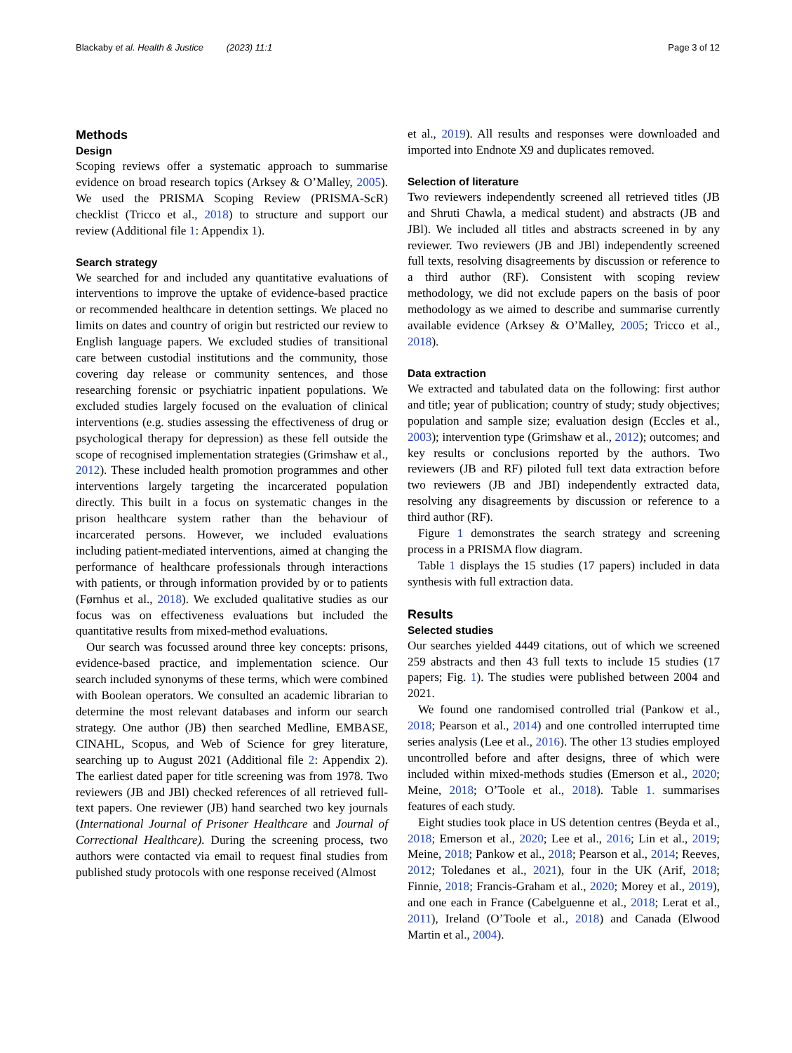Blackaby et al. Health & Justice (2023) 11:1 Page 3 of 12
Methods
Design
Scoping reviews offer a systematic approach to summarise evidence on broad research topics (Arksey & O’Malley, 2005). We used the PRISMA Scoping Review (PRISMA-ScR) checklist (Tricco et al., 2018) to structure and support our review (Additional file 1: Appendix 1).
Search strategy
We searched for and included any quantitative evaluations of interventions to improve the uptake of evidence-based practice or recommended healthcare in detention settings. We placed no limits on dates and country of origin but restricted our review to English language papers. We excluded studies of transitional care between custodial institutions and the community, those covering day release or community sentences, and those researching forensic or psychiatric inpatient populations. We excluded studies largely focused on the evaluation of clinical interventions (e.g. studies assessing the effectiveness of drug or psychological therapy for depression) as these fell outside the scope of recognised implementation strategies (Grimshaw et al., 2012). These included health promotion programmes and other interventions largely targeting the incarcerated population directly. This built in a focus on systematic changes in the prison healthcare system rather than the behaviour of incarcerated persons. However, we included evaluations including patient-mediated interventions, aimed at changing the performance of healthcare professionals through interactions with patients, or through information provided by or to patients (Førnhus et al., 2018). We excluded qualitative studies as our focus was on effectiveness evaluations but included the quantitative results from mixed-method evaluations.
Our search was focussed around three key concepts: prisons, evidence-based practice, and implementation science. Our search included synonyms of these terms, which were combined with Boolean operators. We consulted an academic librarian to determine the most relevant databases and inform our search strategy. One author (JB) then searched Medline, EMBASE, CINAHL, Scopus, and Web of Science for grey literature, searching up to August 2021 (Additional file 2: Appendix 2). The earliest dated paper for title screening was from 1978. Two reviewers (JB and JBl) checked references of all retrieved full-text papers. One reviewer (JB) hand searched two key journals (International Journal of Prisoner Healthcare and Journal of Correctional Healthcare). During the screening process, two authors were contacted via email to request final studies from published study protocols with one response received (Almost
et al., 2019). All results and responses were downloaded and imported into Endnote X9 and duplicates removed.
Selection of literature
Two reviewers independently screened all retrieved titles (JB and Shruti Chawla, a medical student) and abstracts (JB and JBl). We included all titles and abstracts screened in by any reviewer. Two reviewers (JB and JBl) independently screened full texts, resolving disagreements by discussion or reference to a third author (RF). Consistent with scoping review methodology, we did not exclude papers on the basis of poor methodology as we aimed to describe and summarise currently available evidence (Arksey & O’Malley, 2005; Tricco et al., 2018).
Data extraction
We extracted and tabulated data on the following: first author and title; year of publication; country of study; study objectives; population and sample size; evaluation design (Eccles et al., 2003); intervention type (Grimshaw et al., 2012); outcomes; and key results or conclusions reported by the authors. Two reviewers (JB and RF) piloted full text data extraction before two reviewers (JB and JBI) independently extracted data, resolving any disagreements by discussion or reference to a third author (RF).
Figure 1 demonstrates the search strategy and screening process in a PRISMA flow diagram.
Table 1 displays the 15 studies (17 papers) included in data synthesis with full extraction data.
Results
Selected studies
Our searches yielded 4449 citations, out of which we screened 259 abstracts and then 43 full texts to include 15 studies (17 papers; Fig. 1). The studies were published between 2004 and 2021.
We found one randomised controlled trial (Pankow et al., 2018; Pearson et al., 2014) and one controlled interrupted time series analysis (Lee et al., 2016). The other 13 studies employed uncontrolled before and after designs, three of which were included within mixed-methods studies (Emerson et al., 2020; Meine, 2018; O’Toole et al., 2018). Table 1. summarises features of each study.
Eight studies took place in US detention centres (Beyda et al., 2018; Emerson et al., 2020; Lee et al., 2016; Lin et al., 2019; Meine, 2018; Pankow et al., 2018; Pearson et al., 2014; Reeves, 2012; Toledanes et al., 2021), four in the UK (Arif, 2018; Finnie, 2018; Francis-Graham et al., 2020; Morey et al., 2019), and one each in France (Cabelguenne et al., 2018; Lerat et al., 2011), Ireland (O’Toole et al., 2018) and Canada (Elwood Martin et al., 2004).